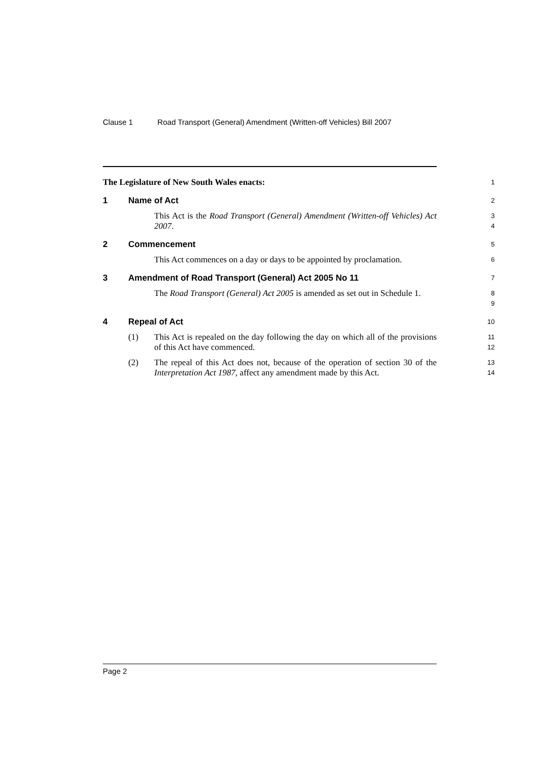Clause 1 Road Transport (General) Amendment (Written-off Vehicles) Bill 2007
The Legislature of New South Wales enacts:
1
1 Name of Act
2
This Act is the Road Transport (General) Amendment (Written-off Vehicles) Act 2007.
3
4
2 Commencement
5
This Act commences on a day or days to be appointed by proclamation.
6
3 Amendment of Road Transport (General) Act 2005 No 11
7
The Road Transport (General) Act 2005 is amended as set out in Schedule 1.
8
9
4 Repeal of Act
10
(1) This Act is repealed on the day following the day on which all of the provisions of this Act have commenced.
11
12
(2) The repeal of this Act does not, because of the operation of section 30 of the Interpretation Act 1987, affect any amendment made by this Act.
13
14
Page 2